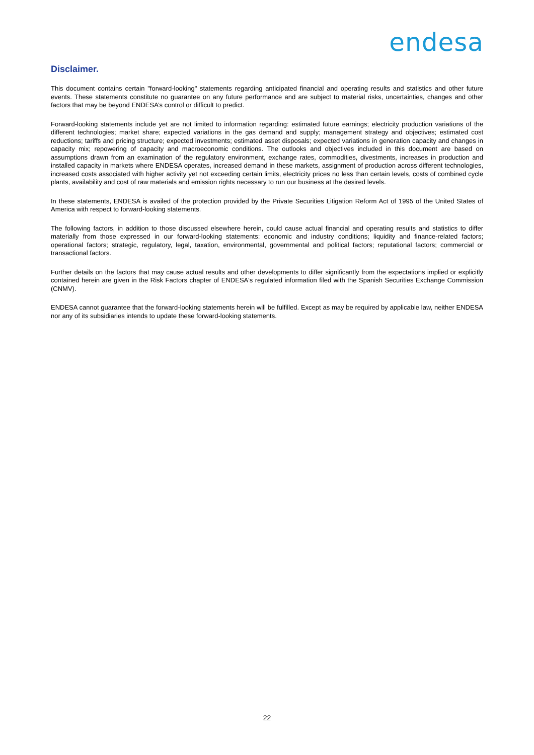endesa
Disclaimer.
This document contains certain "forward-looking" statements regarding anticipated financial and operating results and statistics and other future events. These statements constitute no guarantee on any future performance and are subject to material risks, uncertainties, changes and other factors that may be beyond ENDESA’s control or difficult to predict.
Forward-looking statements include yet are not limited to information regarding: estimated future earnings; electricity production variations of the different technologies; market share; expected variations in the gas demand and supply; management strategy and objectives; estimated cost reductions; tariffs and pricing structure; expected investments; estimated asset disposals; expected variations in generation capacity and changes in capacity mix; repowering of capacity and macroeconomic conditions. The outlooks and objectives included in this document are based on assumptions drawn from an examination of the regulatory environment, exchange rates, commodities, divestments, increases in production and installed capacity in markets where ENDESA operates, increased demand in these markets, assignment of production across different technologies, increased costs associated with higher activity yet not exceeding certain limits, electricity prices no less than certain levels, costs of combined cycle plants, availability and cost of raw materials and emission rights necessary to run our business at the desired levels.
In these statements, ENDESA is availed of the protection provided by the Private Securities Litigation Reform Act of 1995 of the United States of America with respect to forward-looking statements.
The following factors, in addition to those discussed elsewhere herein, could cause actual financial and operating results and statistics to differ materially from those expressed in our forward-looking statements: economic and industry conditions; liquidity and finance-related factors; operational factors; strategic, regulatory, legal, taxation, environmental, governmental and political factors; reputational factors; commercial or transactional factors.
Further details on the factors that may cause actual results and other developments to differ significantly from the expectations implied or explicitly contained herein are given in the Risk Factors chapter of ENDESA's regulated information filed with the Spanish Securities Exchange Commission (CNMV).
ENDESA cannot guarantee that the forward-looking statements herein will be fulfilled. Except as may be required by applicable law, neither ENDESA nor any of its subsidiaries intends to update these forward-looking statements.
22